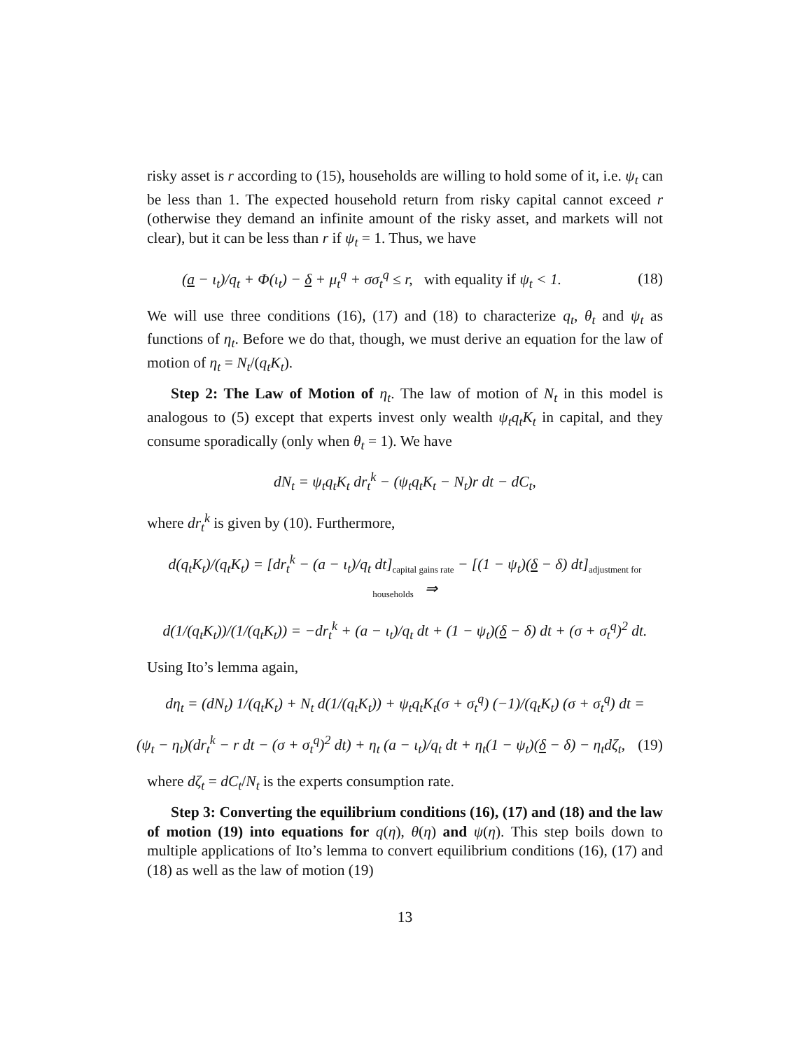risky asset is r according to (15), households are willing to hold some of it, i.e. ψ<sub>t</sub> can be less than 1. The expected household return from risky capital cannot exceed r (otherwise they demand an infinite amount of the risky asset, and markets will not clear), but it can be less than r if ψ<sub>t</sub> = 1. Thus, we have
(a − ι<sub>t</sub>)/q<sub>t</sub> + Φ(ι<sub>t</sub>) − δ + μ<sub>t</sub><sup>q</sup> + σσ<sub>t</sub><sup>q</sup> ≤ r, with equality if ψ<sub>t</sub> < 1. (18)
We will use three conditions (16), (17) and (18) to characterize q<sub>t</sub>, θ<sub>t</sub> and ψ<sub>t</sub> as functions of η<sub>t</sub>. Before we do that, though, we must derive an equation for the law of motion of η<sub>t</sub> = N<sub>t</sub>/(q<sub>t</sub>K<sub>t</sub>).
Step 2: The Law of Motion of η<sub>t</sub>. The law of motion of N<sub>t</sub> in this model is analogous to (5) except that experts invest only wealth ψ<sub>t</sub>q<sub>t</sub>K<sub>t</sub> in capital, and they consume sporadically (only when θ<sub>t</sub> = 1). We have
dN<sub>t</sub> = ψ<sub>t</sub>q<sub>t</sub>K<sub>t</sub> dr<sub>t</sub><sup>k</sup> − (ψ<sub>t</sub>q<sub>t</sub>K<sub>t</sub> − N<sub>t</sub>)r dt − dC<sub>t</sub>,
where dr<sub>t</sub><sup>k</sup> is given by (10). Furthermore,
d(q<sub>t</sub>K<sub>t</sub>)/(q<sub>t</sub>K<sub>t</sub>) = [dr<sub>t</sub><sup>k</sup> − (a − ι<sub>t</sub>)/q<sub>t</sub> dt]<sub>capital gains rate</sub> − [(1 − ψ<sub>t</sub>)(δ − δ) dt]<sub>adjustment for households</sub> ⇒
d(1/(q<sub>t</sub>K<sub>t</sub>))/(1/(q<sub>t</sub>K<sub>t</sub>)) = −dr<sub>t</sub><sup>k</sup> + (a − ι<sub>t</sub>)/q<sub>t</sub> dt + (1 − ψ<sub>t</sub>)(δ − δ) dt + (σ + σ<sub>t</sub><sup>q</sup>)<sup>2</sup> dt.
Using Ito’s lemma again,
dη<sub>t</sub> = (dN<sub>t</sub>) 1/(q<sub>t</sub>K<sub>t</sub>) + N<sub>t</sub> d(1/(q<sub>t</sub>K<sub>t</sub>)) + ψ<sub>t</sub>q<sub>t</sub>K<sub>t</sub>(σ + σ<sub>t</sub><sup>q</sup>) (−1)/(q<sub>t</sub>K<sub>t</sub>) (σ + σ<sub>t</sub><sup>q</sup>) dt =
(ψ<sub>t</sub> − η<sub>t</sub>)(dr<sub>t</sub><sup>k</sup> − r dt − (σ + σ<sub>t</sub><sup>q</sup>)<sup>2</sup> dt) + η<sub>t</sub> (a − ι<sub>t</sub>)/q<sub>t</sub> dt + η<sub>t</sub>(1 − ψ<sub>t</sub>)(δ − δ) − η<sub>t</sub>dζ<sub>t</sub>, (19)
where dζ<sub>t</sub> = dC<sub>t</sub>/N<sub>t</sub> is the experts consumption rate.
Step 3: Converting the equilibrium conditions (16), (17) and (18) and the law of motion (19) into equations for q(η), θ(η) and ψ(η). This step boils down to multiple applications of Ito’s lemma to convert equilibrium conditions (16), (17) and (18) as well as the law of motion (19)
13